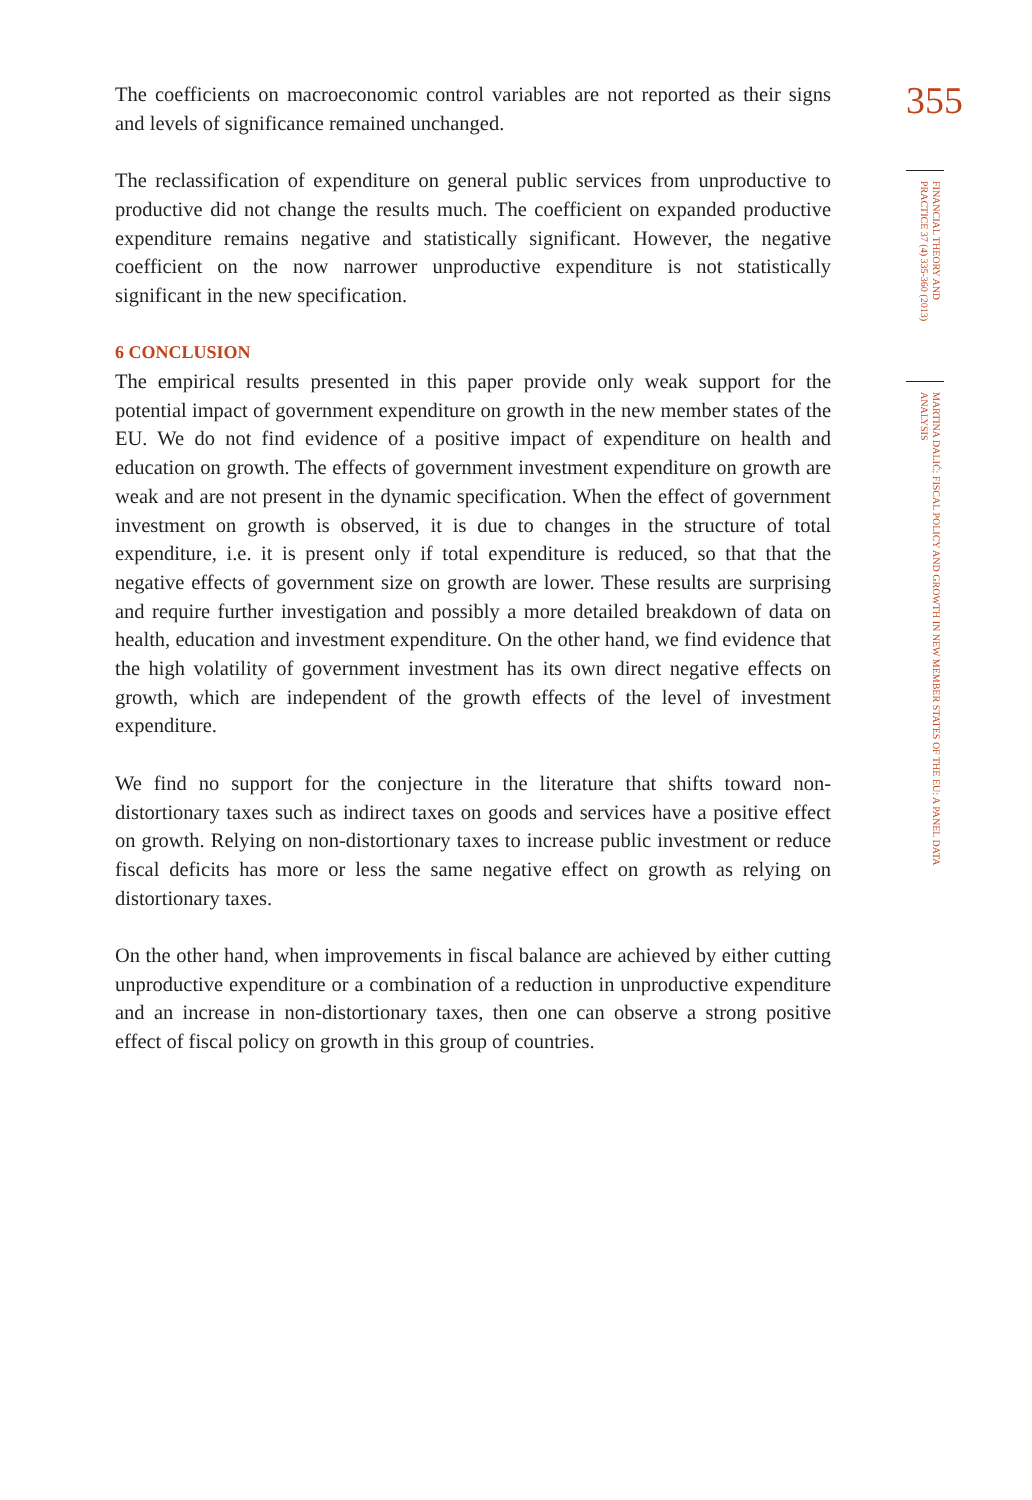The coefficients on macroeconomic control variables are not reported as their signs and levels of significance remained unchanged.
The reclassification of expenditure on general public services from unproductive to productive did not change the results much. The coefficient on expanded productive expenditure remains negative and statistically significant. However, the negative coefficient on the now narrower unproductive expenditure is not statistically significant in the new specification.
6 CONCLUSION
The empirical results presented in this paper provide only weak support for the potential impact of government expenditure on growth in the new member states of the EU. We do not find evidence of a positive impact of expenditure on health and education on growth. The effects of government investment expenditure on growth are weak and are not present in the dynamic specification. When the effect of government investment on growth is observed, it is due to changes in the structure of total expenditure, i.e. it is present only if total expenditure is reduced, so that that the negative effects of government size on growth are lower. These results are surprising and require further investigation and possibly a more detailed breakdown of data on health, education and investment expenditure. On the other hand, we find evidence that the high volatility of government investment has its own direct negative effects on growth, which are independent of the growth effects of the level of investment expenditure.
We find no support for the conjecture in the literature that shifts toward non-distortionary taxes such as indirect taxes on goods and services have a positive effect on growth. Relying on non-distortionary taxes to increase public investment or reduce fiscal deficits has more or less the same negative effect on growth as relying on distortionary taxes.
On the other hand, when improvements in fiscal balance are achieved by either cutting unproductive expenditure or a combination of a reduction in unproductive expenditure and an increase in non-distortionary taxes, then one can observe a strong positive effect of fiscal policy on growth in this group of countries.
355
FINANCIAL THEORY AND PRACTICE 37 (4) 335-360 (2013)
MARTINA DALIĆ: FISCAL POLICY AND GROWTH IN NEW MEMBER STATES OF THE EU: A PANEL DATA ANALYSIS